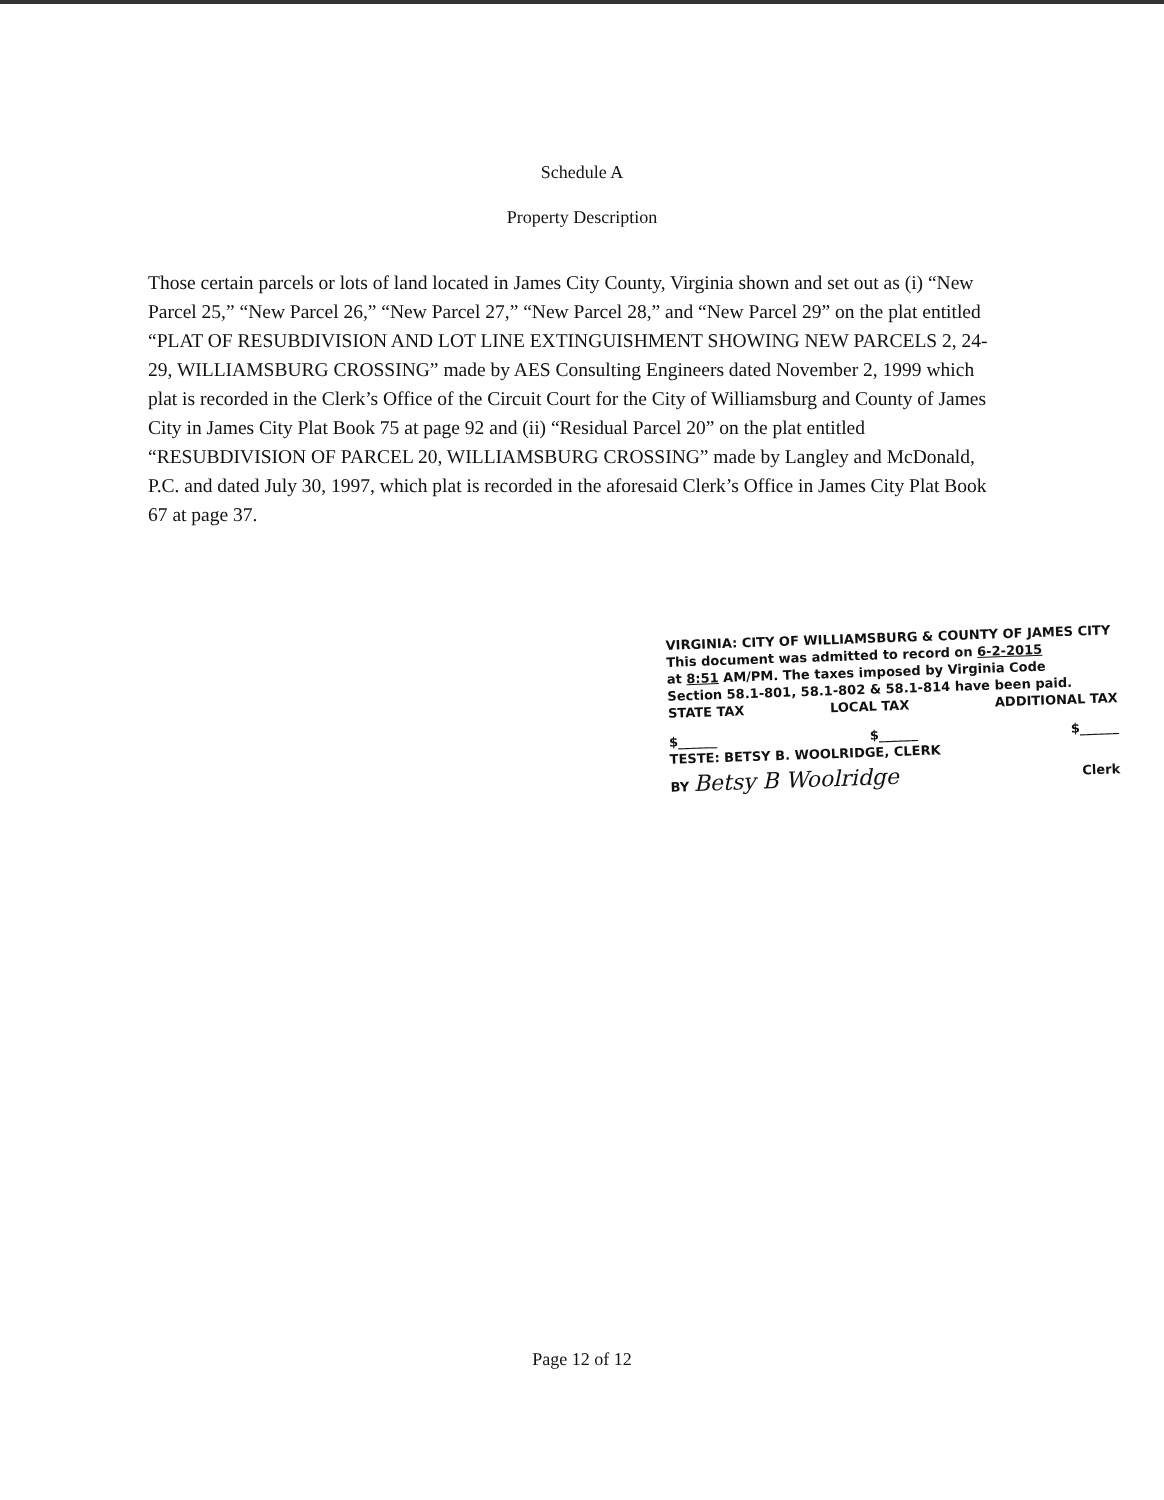Schedule A
Property Description
Those certain parcels or lots of land located in James City County, Virginia shown and set out as (i) “New Parcel 25,” “New Parcel 26,” “New Parcel 27,” “New Parcel 28,” and “New Parcel 29” on the plat entitled “PLAT OF RESUBDIVISION AND LOT LINE EXTINGUISHMENT SHOWING NEW PARCELS 2, 24-29, WILLIAMSBURG CROSSING” made by AES Consulting Engineers dated November 2, 1999 which plat is recorded in the Clerk’s Office of the Circuit Court for the City of Williamsburg and County of James City in James City Plat Book 75 at page 92 and (ii) “Residual Parcel 20” on the plat entitled “RESUBDIVISION OF PARCEL 20, WILLIAMSBURG CROSSING” made by Langley and McDonald, P.C. and dated July 30, 1997, which plat is recorded in the aforesaid Clerk’s Office in James City Plat Book 67 at page 37.
VIRGINIA: CITY OF WILLIAMSBURG & COUNTY OF JAMES CITY
This document was admitted to record on 6-2-2015
at 8:51 AM/PM. The taxes imposed by Virginia Code
Section 58.1-801, 58.1-802 & 58.1-814 have been paid.
STATE TAX LOCAL TAX ADDITIONAL TAX
$______ $______ $______
TESTE: BETSY B. WOOLRIDGE, CLERK
BY Betsy B Woolridge Clerk
Page 12 of 12